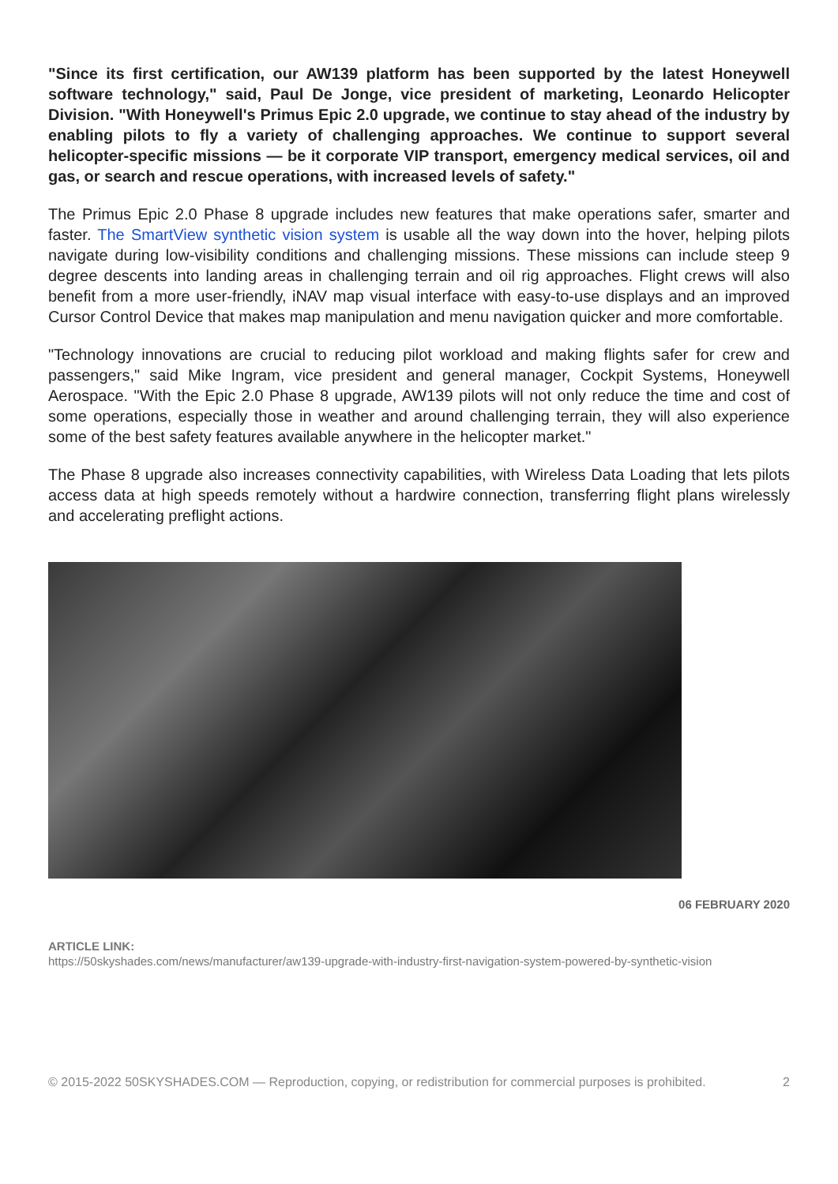"Since its first certification, our AW139 platform has been supported by the latest Honeywell software technology," said, Paul De Jonge, vice president of marketing, Leonardo Helicopter Division. "With Honeywell's Primus Epic 2.0 upgrade, we continue to stay ahead of the industry by enabling pilots to fly a variety of challenging approaches. We continue to support several helicopter-specific missions — be it corporate VIP transport, emergency medical services, oil and gas, or search and rescue operations, with increased levels of safety."
The Primus Epic 2.0 Phase 8 upgrade includes new features that make operations safer, smarter and faster. The SmartView synthetic vision system is usable all the way down into the hover, helping pilots navigate during low-visibility conditions and challenging missions. These missions can include steep 9 degree descents into landing areas in challenging terrain and oil rig approaches. Flight crews will also benefit from a more user-friendly, iNAV map visual interface with easy-to-use displays and an improved Cursor Control Device that makes map manipulation and menu navigation quicker and more comfortable.
"Technology innovations are crucial to reducing pilot workload and making flights safer for crew and passengers," said Mike Ingram, vice president and general manager, Cockpit Systems, Honeywell Aerospace. "With the Epic 2.0 Phase 8 upgrade, AW139 pilots will not only reduce the time and cost of some operations, especially those in weather and around challenging terrain, they will also experience some of the best safety features available anywhere in the helicopter market."
The Phase 8 upgrade also increases connectivity capabilities, with Wireless Data Loading that lets pilots access data at high speeds remotely without a hardwire connection, transferring flight plans wirelessly and accelerating preflight actions.
06 FEBRUARY 2020
ARTICLE LINK:
https://50skyshades.com/news/manufacturer/aw139-upgrade-with-industry-first-navigation-system-powered-by-synthetic-vision
© 2015-2022 50SKYSHADES.COM — Reproduction, copying, or redistribution for commercial purposes is prohibited. 2